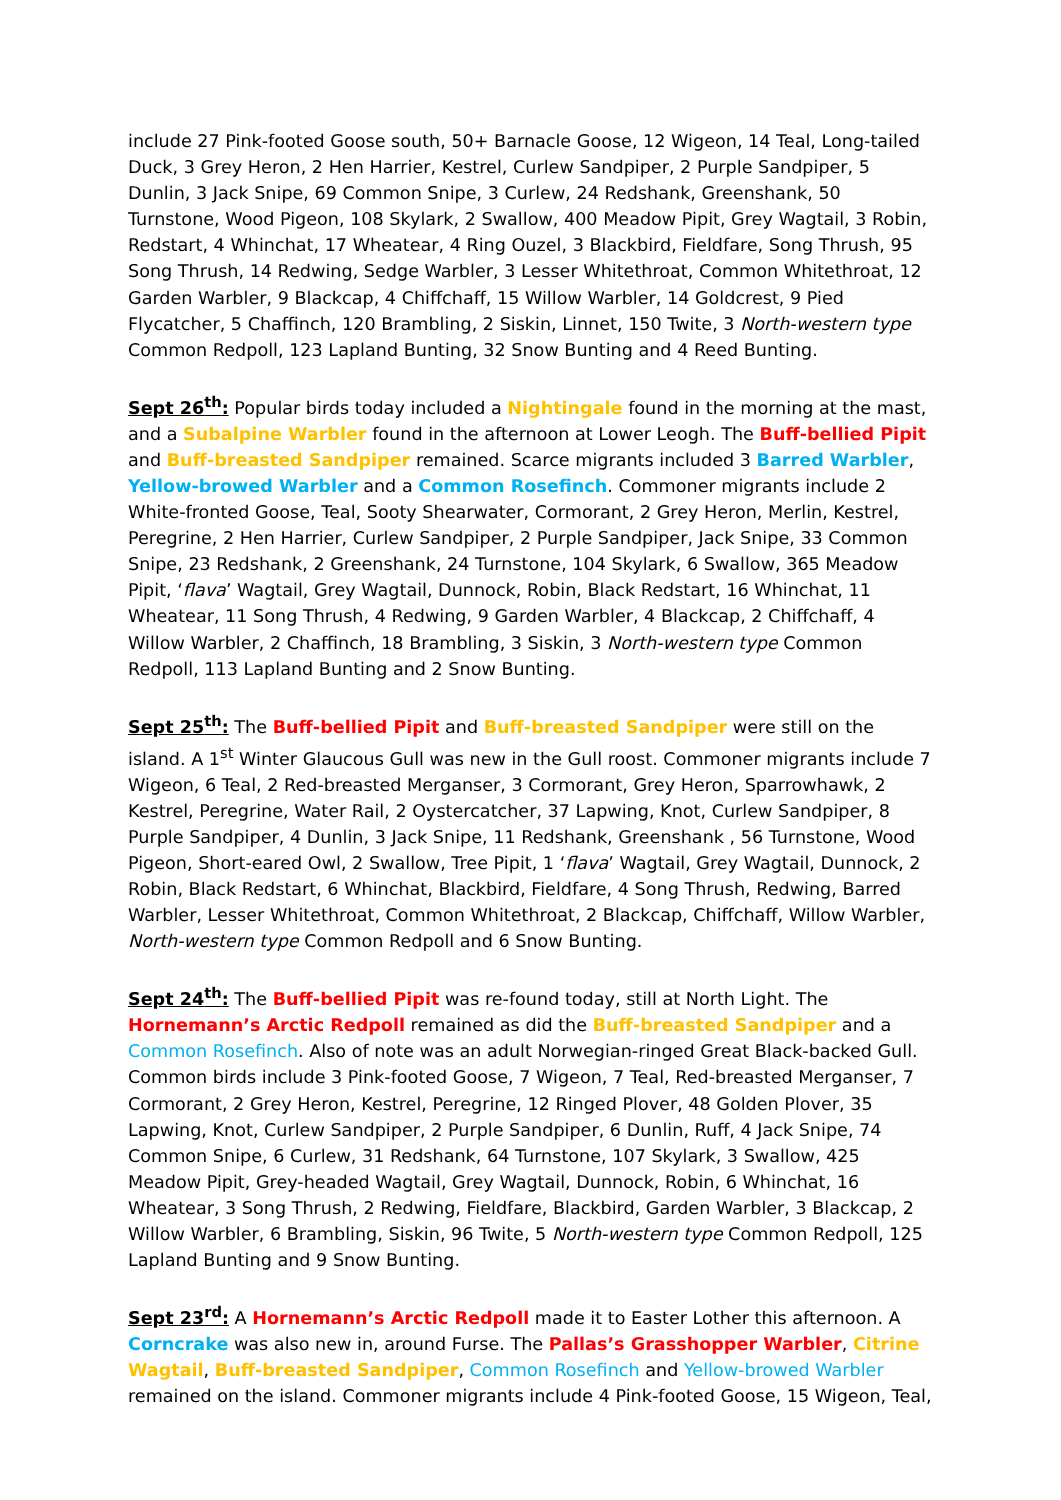include 27 Pink-footed Goose south, 50+ Barnacle Goose, 12 Wigeon, 14 Teal, Long-tailed Duck, 3 Grey Heron, 2 Hen Harrier, Kestrel, Curlew Sandpiper, 2 Purple Sandpiper, 5 Dunlin, 3 Jack Snipe, 69 Common Snipe, 3 Curlew, 24 Redshank, Greenshank, 50 Turnstone, Wood Pigeon, 108 Skylark, 2 Swallow, 400 Meadow Pipit, Grey Wagtail, 3 Robin, Redstart, 4 Whinchat, 17 Wheatear, 4 Ring Ouzel, 3 Blackbird, Fieldfare, Song Thrush, 95 Song Thrush, 14 Redwing, Sedge Warbler, 3 Lesser Whitethroat, Common Whitethroat, 12 Garden Warbler, 9 Blackcap, 4 Chiffchaff, 15 Willow Warbler, 14 Goldcrest, 9 Pied Flycatcher, 5 Chaffinch, 120 Brambling, 2 Siskin, Linnet, 150 Twite, 3 North-western type Common Redpoll, 123 Lapland Bunting, 32 Snow Bunting and 4 Reed Bunting.
Sept 26<sup>th</sup>: Popular birds today included a Nightingale found in the morning at the mast, and a Subalpine Warbler found in the afternoon at Lower Leogh. The Buff-bellied Pipit and Buff-breasted Sandpiper remained. Scarce migrants included 3 Barred Warbler, Yellow-browed Warbler and a Common Rosefinch. Commoner migrants include 2 White-fronted Goose, Teal, Sooty Shearwater, Cormorant, 2 Grey Heron, Merlin, Kestrel, Peregrine, 2 Hen Harrier, Curlew Sandpiper, 2 Purple Sandpiper, Jack Snipe, 33 Common Snipe, 23 Redshank, 2 Greenshank, 24 Turnstone, 104 Skylark, 6 Swallow, 365 Meadow Pipit, ‘flava’ Wagtail, Grey Wagtail, Dunnock, Robin, Black Redstart, 16 Whinchat, 11 Wheatear, 11 Song Thrush, 4 Redwing, 9 Garden Warbler, 4 Blackcap, 2 Chiffchaff, 4 Willow Warbler, 2 Chaffinch, 18 Brambling, 3 Siskin, 3 North-western type Common Redpoll, 113 Lapland Bunting and 2 Snow Bunting.
Sept 25<sup>th</sup>: The Buff-bellied Pipit and Buff-breasted Sandpiper were still on the island. A 1<sup>st</sup> Winter Glaucous Gull was new in the Gull roost. Commoner migrants include 7 Wigeon, 6 Teal, 2 Red-breasted Merganser, 3 Cormorant, Grey Heron, Sparrowhawk, 2 Kestrel, Peregrine, Water Rail, 2 Oystercatcher, 37 Lapwing, Knot, Curlew Sandpiper, 8 Purple Sandpiper, 4 Dunlin, 3 Jack Snipe, 11 Redshank, Greenshank , 56 Turnstone, Wood Pigeon, Short-eared Owl, 2 Swallow, Tree Pipit, 1 ‘flava’ Wagtail, Grey Wagtail, Dunnock, 2 Robin, Black Redstart, 6 Whinchat, Blackbird, Fieldfare, 4 Song Thrush, Redwing, Barred Warbler, Lesser Whitethroat, Common Whitethroat, 2 Blackcap, Chiffchaff, Willow Warbler, North-western type Common Redpoll and 6 Snow Bunting.
Sept 24<sup>th</sup>: The Buff-bellied Pipit was re-found today, still at North Light. The Hornemann’s Arctic Redpoll remained as did the Buff-breasted Sandpiper and a Common Rosefinch. Also of note was an adult Norwegian-ringed Great Black-backed Gull. Common birds include 3 Pink-footed Goose, 7 Wigeon, 7 Teal, Red-breasted Merganser, 7 Cormorant, 2 Grey Heron, Kestrel, Peregrine, 12 Ringed Plover, 48 Golden Plover, 35 Lapwing, Knot, Curlew Sandpiper, 2 Purple Sandpiper, 6 Dunlin, Ruff, 4 Jack Snipe, 74 Common Snipe, 6 Curlew, 31 Redshank, 64 Turnstone, 107 Skylark, 3 Swallow, 425 Meadow Pipit, Grey-headed Wagtail, Grey Wagtail, Dunnock, Robin, 6 Whinchat, 16 Wheatear, 3 Song Thrush, 2 Redwing, Fieldfare, Blackbird, Garden Warbler, 3 Blackcap, 2 Willow Warbler, 6 Brambling, Siskin, 96 Twite, 5 North-western type Common Redpoll, 125 Lapland Bunting and 9 Snow Bunting.
Sept 23<sup>rd</sup>: A Hornemann’s Arctic Redpoll made it to Easter Lother this afternoon. A Corncrake was also new in, around Furse. The Pallas’s Grasshopper Warbler, Citrine Wagtail, Buff-breasted Sandpiper, Common Rosefinch and Yellow-browed Warbler remained on the island. Commoner migrants include 4 Pink-footed Goose, 15 Wigeon, Teal,